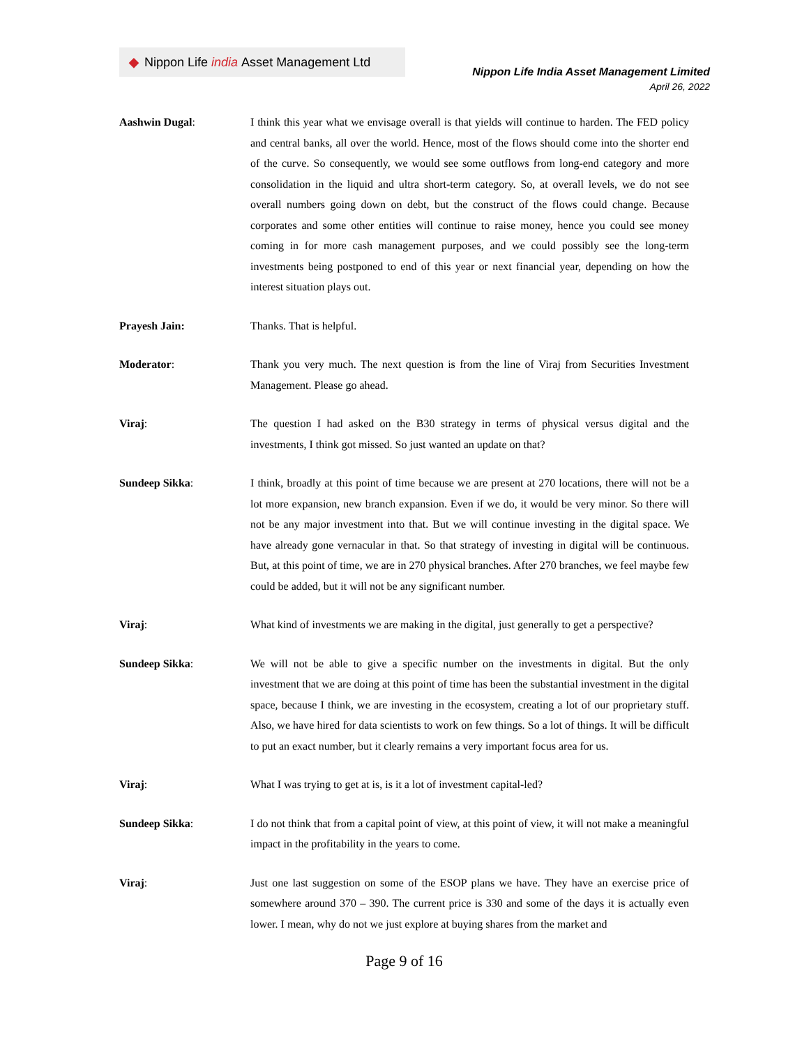◆ Nippon Life india Asset Management Ltd
Nippon Life India Asset Management Limited
April 26, 2022
Aashwin Dugal: I think this year what we envisage overall is that yields will continue to harden. The FED policy and central banks, all over the world. Hence, most of the flows should come into the shorter end of the curve. So consequently, we would see some outflows from long-end category and more consolidation in the liquid and ultra short-term category. So, at overall levels, we do not see overall numbers going down on debt, but the construct of the flows could change. Because corporates and some other entities will continue to raise money, hence you could see money coming in for more cash management purposes, and we could possibly see the long-term investments being postponed to end of this year or next financial year, depending on how the interest situation plays out.
Prayesh Jain: Thanks. That is helpful.
Moderator: Thank you very much. The next question is from the line of Viraj from Securities Investment Management. Please go ahead.
Viraj: The question I had asked on the B30 strategy in terms of physical versus digital and the investments, I think got missed. So just wanted an update on that?
Sundeep Sikka: I think, broadly at this point of time because we are present at 270 locations, there will not be a lot more expansion, new branch expansion. Even if we do, it would be very minor. So there will not be any major investment into that. But we will continue investing in the digital space. We have already gone vernacular in that. So that strategy of investing in digital will be continuous. But, at this point of time, we are in 270 physical branches. After 270 branches, we feel maybe few could be added, but it will not be any significant number.
Viraj: What kind of investments we are making in the digital, just generally to get a perspective?
Sundeep Sikka: We will not be able to give a specific number on the investments in digital. But the only investment that we are doing at this point of time has been the substantial investment in the digital space, because I think, we are investing in the ecosystem, creating a lot of our proprietary stuff. Also, we have hired for data scientists to work on few things. So a lot of things. It will be difficult to put an exact number, but it clearly remains a very important focus area for us.
Viraj: What I was trying to get at is, is it a lot of investment capital-led?
Sundeep Sikka: I do not think that from a capital point of view, at this point of view, it will not make a meaningful impact in the profitability in the years to come.
Viraj: Just one last suggestion on some of the ESOP plans we have. They have an exercise price of somewhere around 370 – 390. The current price is 330 and some of the days it is actually even lower. I mean, why do not we just explore at buying shares from the market and
Page 9 of 16